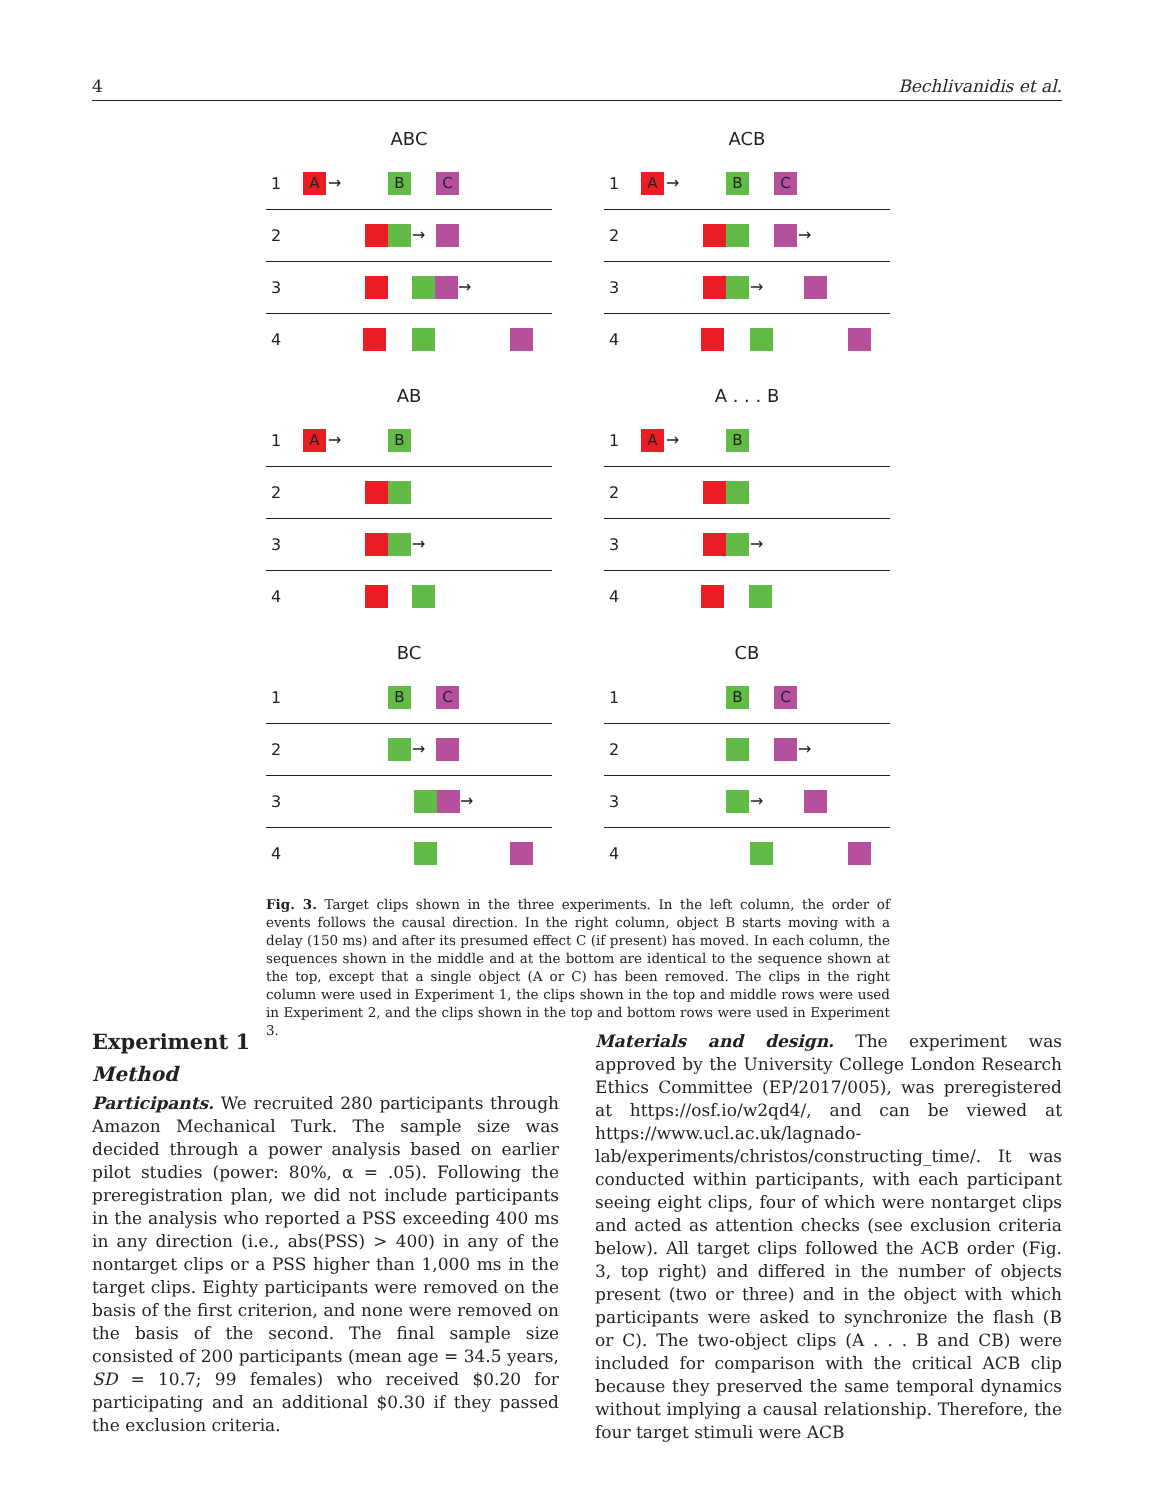4 Bechlivanidis et al.
ABC
1 A → B C
2 →
3 →
4
ACB
1 A → B C
2 →
3 →
4
AB
1 A → B
2
3 →
4
A . . . B
1 A → B
2
3 →
4
BC
1 B C
2 →
3 →
4
CB
1 B C
2 →
3 →
4
Fig. 3. Target clips shown in the three experiments. In the left column, the order of events follows the causal direction. In the right column, object B starts moving with a delay (150 ms) and after its presumed effect C (if present) has moved. In each column, the sequences shown in the middle and at the bottom are identical to the sequence shown at the top, except that a single object (A or C) has been removed. The clips in the right column were used in Experiment 1, the clips shown in the top and middle rows were used in Experiment 2, and the clips shown in the top and bottom rows were used in Experiment 3.
Experiment 1
Method
Participants. We recruited 280 participants through Amazon Mechanical Turk. The sample size was decided through a power analysis based on earlier pilot studies (power: 80%, α = .05). Following the preregistration plan, we did not include participants in the analysis who reported a PSS exceeding 400 ms in any direction (i.e., abs(PSS) > 400) in any of the nontarget clips or a PSS higher than 1,000 ms in the target clips. Eighty participants were removed on the basis of the first criterion, and none were removed on the basis of the second. The final sample size consisted of 200 participants (mean age = 34.5 years, SD = 10.7; 99 females) who received $0.20 for participating and an additional $0.30 if they passed the exclusion criteria.
Materials and design. The experiment was approved by the University College London Research Ethics Committee (EP/2017/005), was preregistered at https://osf.io/w2qd4/, and can be viewed at https://www.ucl.ac.uk/lagnado-lab/experiments/christos/constructing_time/. It was conducted within participants, with each participant seeing eight clips, four of which were nontarget clips and acted as attention checks (see exclusion criteria below). All target clips followed the ACB order (Fig. 3, top right) and differed in the number of objects present (two or three) and in the object with which participants were asked to synchronize the flash (B or C). The two-object clips (A . . . B and CB) were included for comparison with the critical ACB clip because they preserved the same temporal dynamics without implying a causal relationship. Therefore, the four target stimuli were ACB